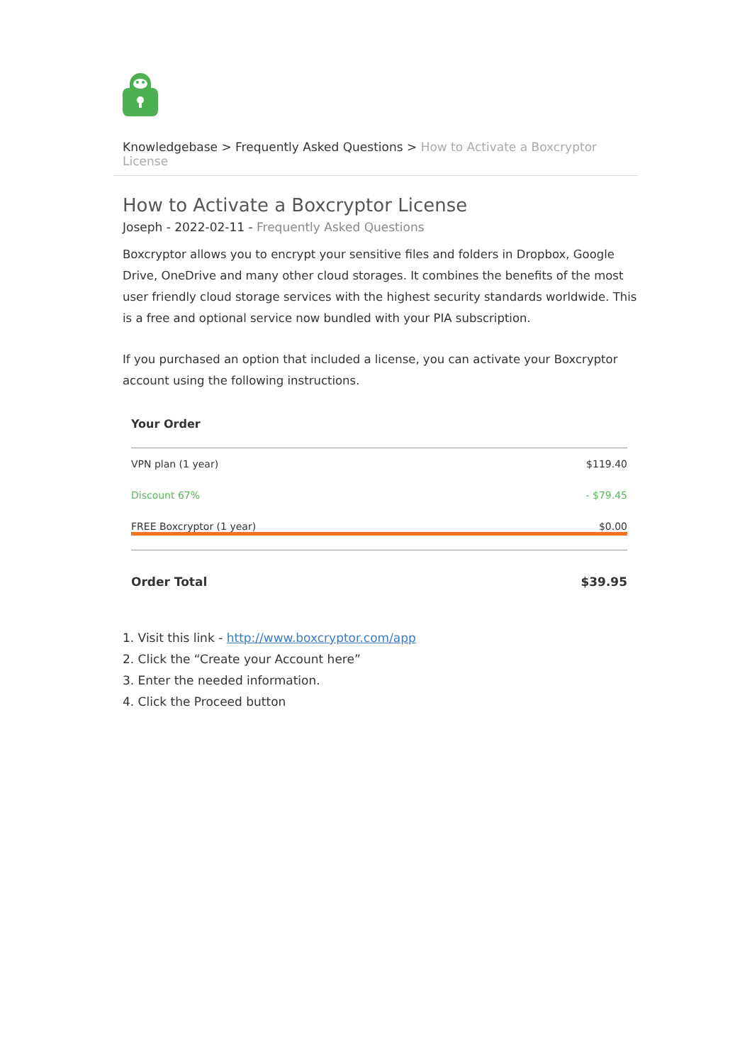Knowledgebase > Frequently Asked Questions > How to Activate a Boxcryptor License
How to Activate a Boxcryptor License
Joseph - 2022-02-11 - Frequently Asked Questions
Boxcryptor allows you to encrypt your sensitive files and folders in Dropbox, Google Drive, OneDrive and many other cloud storages. It combines the benefits of the most user friendly cloud storage services with the highest security standards worldwide. This is a free and optional service now bundled with your PIA subscription.
If you purchased an option that included a license, you can activate your Boxcryptor account using the following instructions.
| Your Order | |
| --- | --- |
| VPN plan (1 year) | $119.40 |
| Discount 67% | - $79.45 |
| FREE Boxcryptor (1 year) | $0.00 |
| Order Total | $39.95 |
1. Visit this link - http://www.boxcryptor.com/app
2. Click the “Create your Account here”
3. Enter the needed information.
4. Click the Proceed button